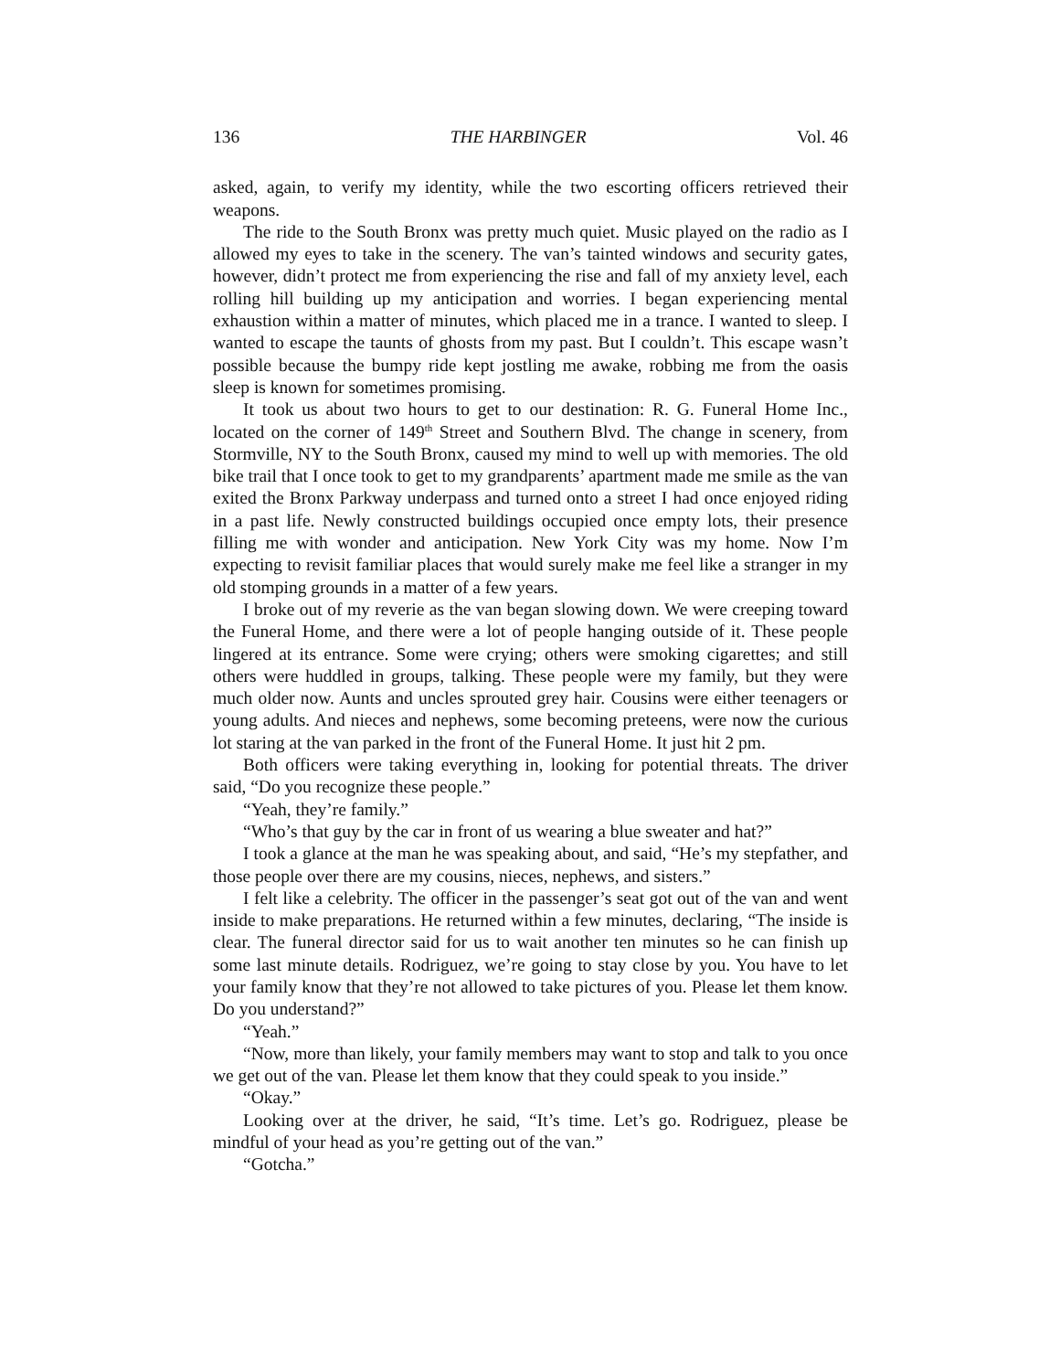136 THE HARBINGER Vol. 46
asked, again, to verify my identity, while the two escorting officers retrieved their weapons.
The ride to the South Bronx was pretty much quiet. Music played on the radio as I allowed my eyes to take in the scenery. The van’s tainted windows and security gates, however, didn’t protect me from experiencing the rise and fall of my anxiety level, each rolling hill building up my anticipation and worries. I began experiencing mental exhaustion within a matter of minutes, which placed me in a trance. I wanted to sleep. I wanted to escape the taunts of ghosts from my past. But I couldn’t. This escape wasn’t possible because the bumpy ride kept jostling me awake, robbing me from the oasis sleep is known for sometimes promising.
It took us about two hours to get to our destination: R. G. Funeral Home Inc., located on the corner of 149<sup>th</sup> Street and Southern Blvd. The change in scenery, from Stormville, NY to the South Bronx, caused my mind to well up with memories. The old bike trail that I once took to get to my grandparents’ apartment made me smile as the van exited the Bronx Parkway underpass and turned onto a street I had once enjoyed riding in a past life. Newly constructed buildings occupied once empty lots, their presence filling me with wonder and anticipation. New York City was my home. Now I’m expecting to revisit familiar places that would surely make me feel like a stranger in my old stomping grounds in a matter of a few years.
I broke out of my reverie as the van began slowing down. We were creeping toward the Funeral Home, and there were a lot of people hanging outside of it. These people lingered at its entrance. Some were crying; others were smoking cigarettes; and still others were huddled in groups, talking. These people were my family, but they were much older now. Aunts and uncles sprouted grey hair. Cousins were either teenagers or young adults. And nieces and nephews, some becoming preteens, were now the curious lot staring at the van parked in the front of the Funeral Home. It just hit 2 pm.
Both officers were taking everything in, looking for potential threats. The driver said, “Do you recognize these people.”
“Yeah, they’re family.”
“Who’s that guy by the car in front of us wearing a blue sweater and hat?”
I took a glance at the man he was speaking about, and said, “He’s my stepfather, and those people over there are my cousins, nieces, nephews, and sisters.”
I felt like a celebrity. The officer in the passenger’s seat got out of the van and went inside to make preparations. He returned within a few minutes, declaring, “The inside is clear. The funeral director said for us to wait another ten minutes so he can finish up some last minute details. Rodriguez, we’re going to stay close by you. You have to let your family know that they’re not allowed to take pictures of you. Please let them know. Do you understand?”
“Yeah.”
“Now, more than likely, your family members may want to stop and talk to you once we get out of the van. Please let them know that they could speak to you inside.”
“Okay.”
Looking over at the driver, he said, “It’s time. Let’s go. Rodriguez, please be mindful of your head as you’re getting out of the van.”
“Gotcha.”